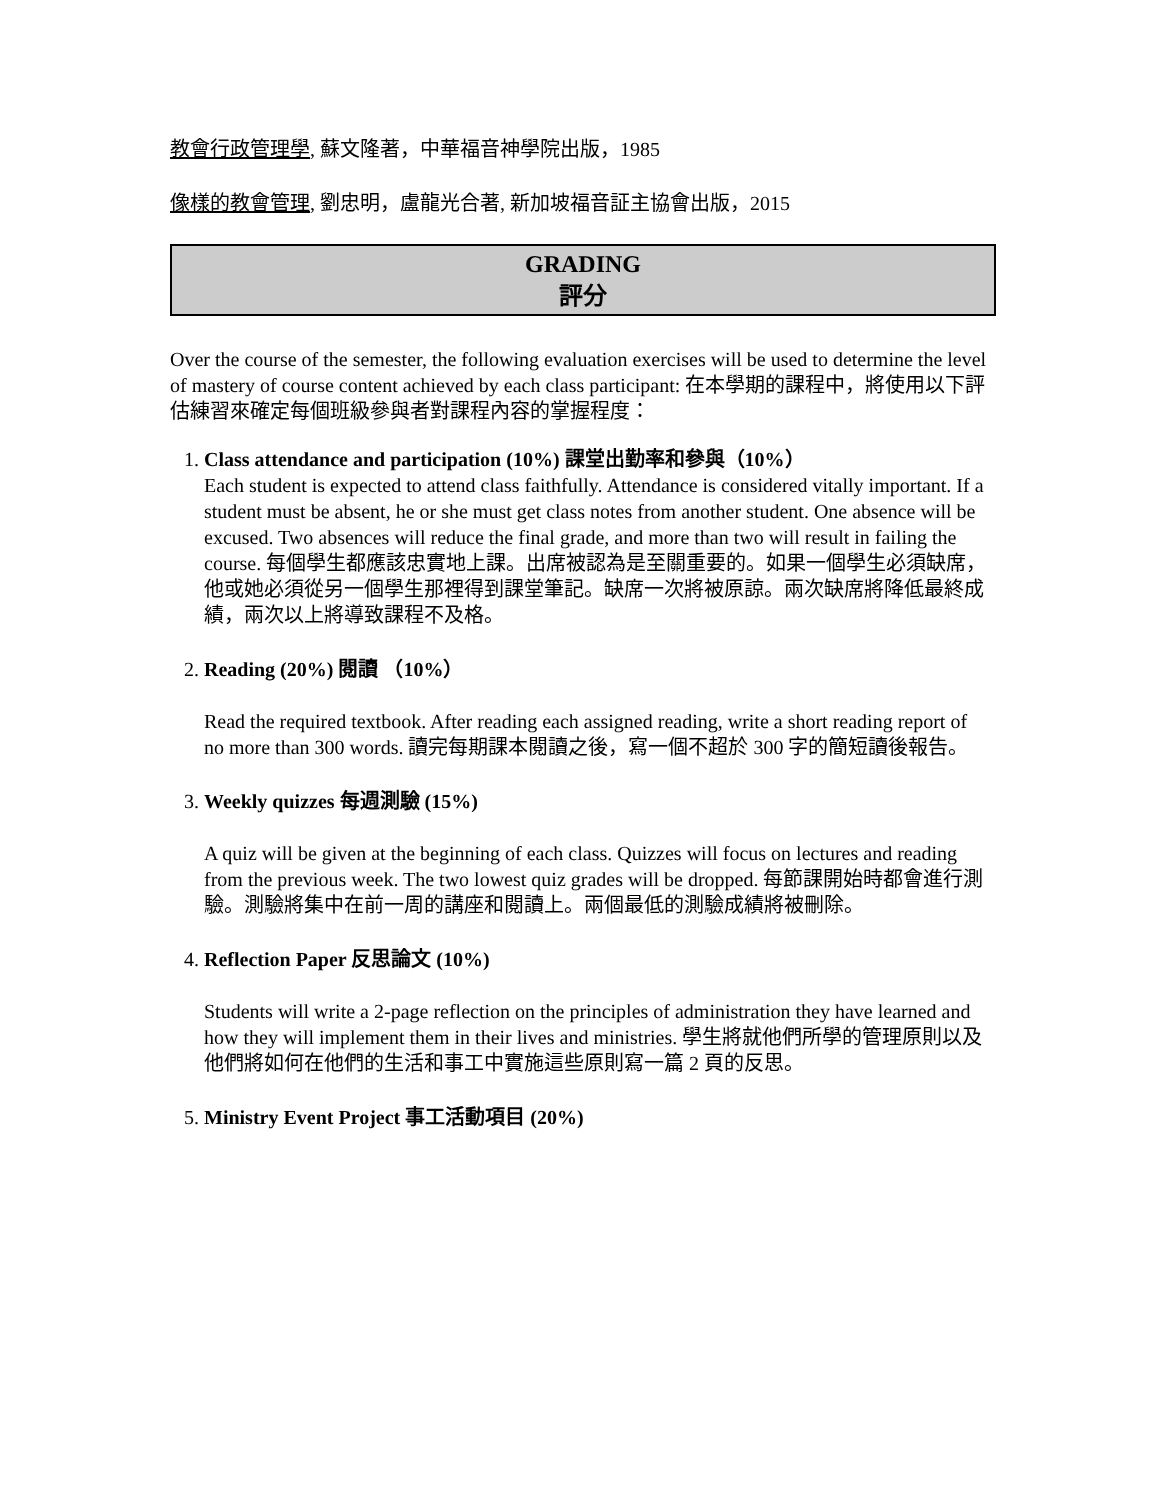教會行政管理學, 蘇文隆著，中華福音神學院出版，1985
像樣的教會管理, 劉忠明，盧龍光合著, 新加坡福音証主協會出版，2015
GRADING
評分
Over the course of the semester, the following evaluation exercises will be used to determine the level of mastery of course content achieved by each class participant: 在本學期的課程中，將使用以下評估練習來確定每個班級參與者對課程內容的掌握程度：
1. Class attendance and participation (10%) 課堂出勤率和參與（10%）
Each student is expected to attend class faithfully. Attendance is considered vitally important. If a student must be absent, he or she must get class notes from another student. One absence will be excused. Two absences will reduce the final grade, and more than two will result in failing the course. 每個學生都應該忠實地上課。出席被認為是至關重要的。如果一個學生必須缺席，他或她必須從另一個學生那裡得到課堂筆記。缺席一次將被原諒。兩次缺席將降低最終成績，兩次以上將導致課程不及格。
2. Reading (20%) 閱讀 （10%）
Read the required textbook. After reading each assigned reading, write a short reading report of no more than 300 words. 讀完每期課本閱讀之後，寫一個不超於 300 字的簡短讀後報告。
3. Weekly quizzes 每週測驗 (15%)
A quiz will be given at the beginning of each class. Quizzes will focus on lectures and reading from the previous week. The two lowest quiz grades will be dropped. 每節課開始時都會進行測驗。測驗將集中在前一周的講座和閱讀上。兩個最低的測驗成績將被刪除。
4. Reflection Paper 反思論文 (10%)
Students will write a 2-page reflection on the principles of administration they have learned and how they will implement them in their lives and ministries. 學生將就他們所學的管理原則以及他們將如何在他們的生活和事工中實施這些原則寫一篇 2 頁的反思。
5. Ministry Event Project 事工活動項目 (20%)